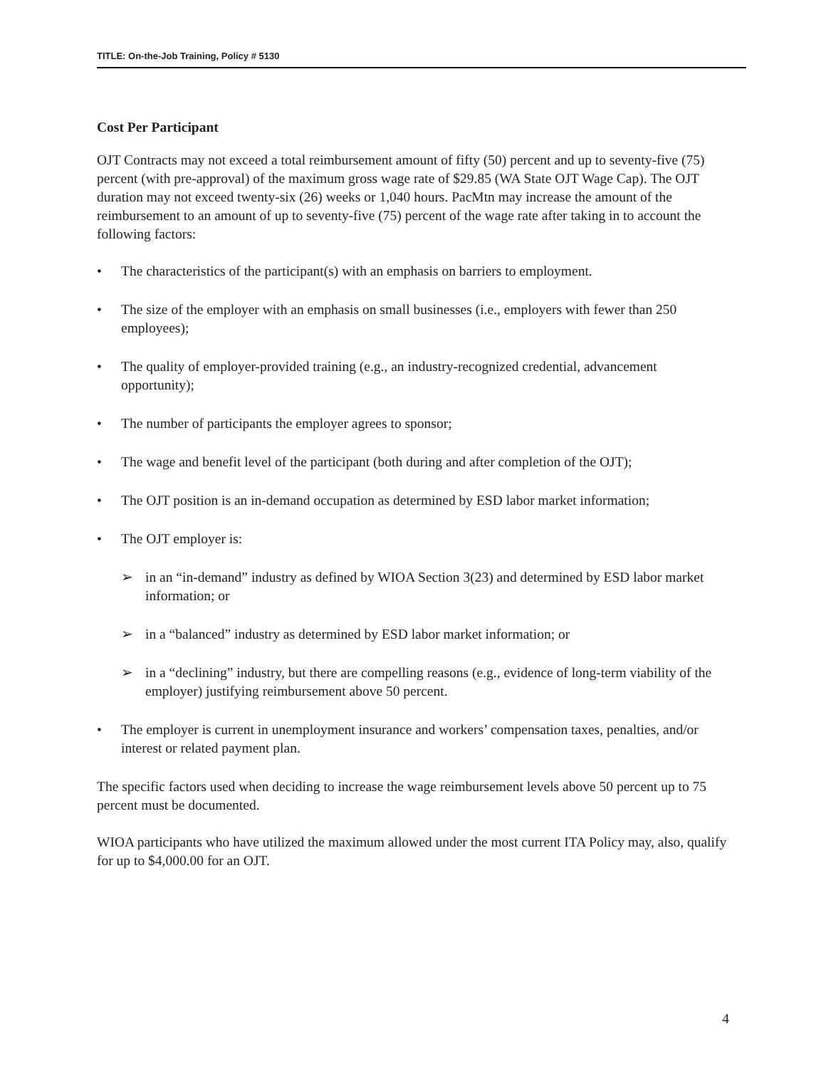TITLE: On-the-Job Training, Policy # 5130
Cost Per Participant
OJT Contracts may not exceed a total reimbursement amount of fifty (50) percent and up to seventy-five (75) percent (with pre-approval) of the maximum gross wage rate of $29.85 (WA State OJT Wage Cap). The OJT duration may not exceed twenty-six (26) weeks or 1,040 hours. PacMtn may increase the amount of the reimbursement to an amount of up to seventy-five (75) percent of the wage rate after taking in to account the following factors:
• The characteristics of the participant(s) with an emphasis on barriers to employment.
• The size of the employer with an emphasis on small businesses (i.e., employers with fewer than 250 employees);
• The quality of employer-provided training (e.g., an industry-recognized credential, advancement opportunity);
• The number of participants the employer agrees to sponsor;
• The wage and benefit level of the participant (both during and after completion of the OJT);
• The OJT position is an in-demand occupation as determined by ESD labor market information;
• The OJT employer is:
➢ in an “in-demand” industry as defined by WIOA Section 3(23) and determined by ESD labor market information; or
➢ in a “balanced” industry as determined by ESD labor market information; or
➢ in a “declining” industry, but there are compelling reasons (e.g., evidence of long-term viability of the employer) justifying reimbursement above 50 percent.
• The employer is current in unemployment insurance and workers’ compensation taxes, penalties, and/or interest or related payment plan.
The specific factors used when deciding to increase the wage reimbursement levels above 50 percent up to 75 percent must be documented.
WIOA participants who have utilized the maximum allowed under the most current ITA Policy may, also, qualify for up to $4,000.00 for an OJT.
4